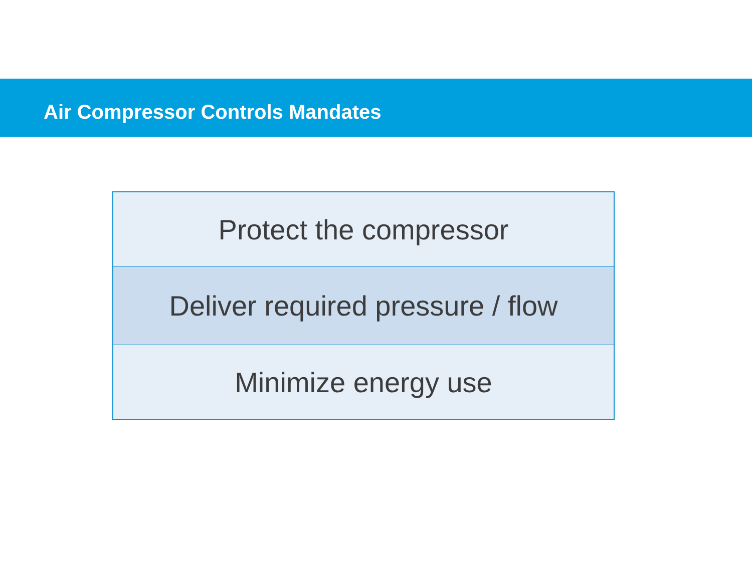Air Compressor Controls Mandates
| Protect the compressor |
| Deliver required pressure / flow |
| Minimize energy use |